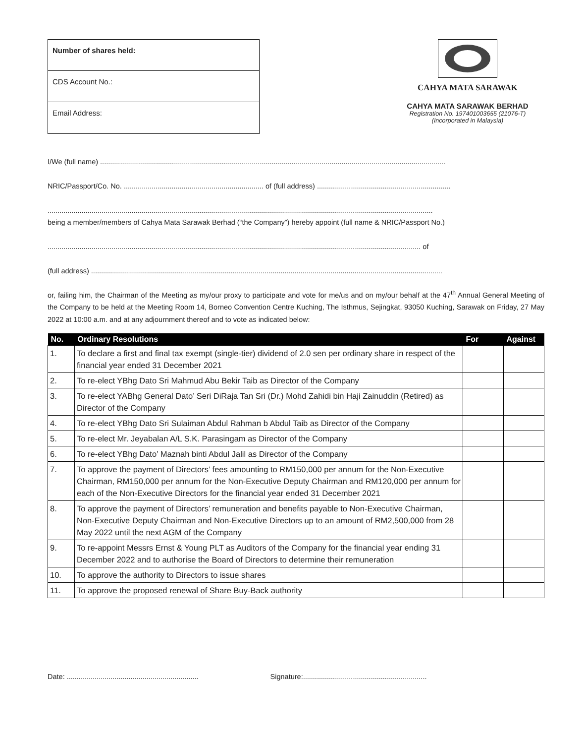Number of shares held:
CDS Account No.:
Email Address:
CAHYA MATA SARAWAK
CAHYA MATA SARAWAK BERHAD
Registration No. 197401003655 (21076-T)
(Incorporated in Malaysia)
I/We (full name) .............................................................................................................................................................................
NRIC/Passport/Co. No. ...................................................................... of (full address) ...................................................................
.................................................................................................................................................................................................
being a member/members of Cahya Mata Sarawak Berhad (“the Company”) hereby appoint (full name & NRIC/Passport No.)
........................................................................................................................................................................................... of
(full address) ................................................................................................................................................................................
or, failing him, the Chairman of the Meeting as my/our proxy to participate and vote for me/us and on my/our behalf at the 47<sup>th</sup> Annual General Meeting of the Company to be held at the Meeting Room 14, Borneo Convention Centre Kuching, The Isthmus, Sejingkat, 93050 Kuching, Sarawak on Friday, 27 May 2022 at 10:00 a.m. and at any adjournment thereof and to vote as indicated below:
| No. | Ordinary Resolutions | For | Against |
| --- | --- | --- | --- |
| 1. | To declare a first and final tax exempt (single-tier) dividend of 2.0 sen per ordinary share in respect of the financial year ended 31 December 2021 | | |
| 2. | To re-elect YBhg Dato Sri Mahmud Abu Bekir Taib as Director of the Company | | |
| 3. | To re-elect YABhg General Dato’ Seri DiRaja Tan Sri (Dr.) Mohd Zahidi bin Haji Zainuddin (Retired) as Director of the Company | | |
| 4. | To re-elect YBhg Dato Sri Sulaiman Abdul Rahman b Abdul Taib as Director of the Company | | |
| 5. | To re-elect Mr. Jeyabalan A/L S.K. Parasingam as Director of the Company | | |
| 6. | To re-elect YBhg Dato’ Maznah binti Abdul Jalil as Director of the Company | | |
| 7. | To approve the payment of Directors’ fees amounting to RM150,000 per annum for the Non-Executive Chairman, RM150,000 per annum for the Non-Executive Deputy Chairman and RM120,000 per annum for each of the Non-Executive Directors for the financial year ended 31 December 2021 | | |
| 8. | To approve the payment of Directors’ remuneration and benefits payable to Non-Executive Chairman, Non-Executive Deputy Chairman and Non-Executive Directors up to an amount of RM2,500,000 from 28 May 2022 until the next AGM of the Company | | |
| 9. | To re-appoint Messrs Ernst & Young PLT as Auditors of the Company for the financial year ending 31 December 2022 and to authorise the Board of Directors to determine their remuneration | | |
| 10. | To approve the authority to Directors to issue shares | | |
| 11. | To approve the proposed renewal of Share Buy-Back authority | | |
Date: .................................................................. Signature:..............................................................